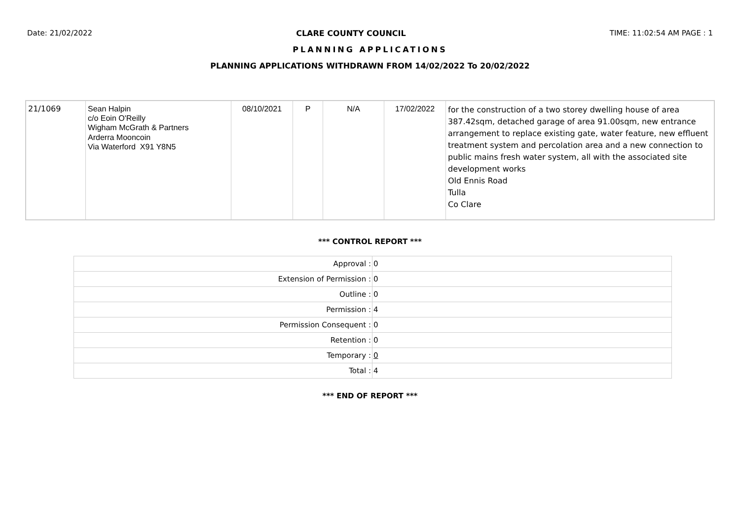Date: 21/02/2022 CLARE COUNTY COUNCIL TIME: 11:02:54 AM PAGE : 1
PLANNING APPLICATIONS
PLANNING APPLICATIONS WITHDRAWN FROM 14/02/2022 To 20/02/2022
| 21/1069 | Sean Halpin c/o Eoin O'Reilly Wigham McGrath & Partners Arderra Mooncoin Via Waterford X91 Y8N5 | 08/10/2021 | P | N/A | 17/02/2022 | for the construction of a two storey dwelling house of area 387.42sqm, detached garage of area 91.00sqm, new entrance arrangement to replace existing gate, water feature, new effluent treatment system and percolation area and a new connection to public mains fresh water system, all with the associated site development works Old Ennis Road Tulla Co Clare |
*** CONTROL REPORT ***
| Approval : | 0 |
| Extension of Permission : | 0 |
| Outline : | 0 |
| Permission : | 4 |
| Permission Consequent : | 0 |
| Retention : | 0 |
| Temporary : | 0 |
| Total : | 4 |
*** END OF REPORT ***